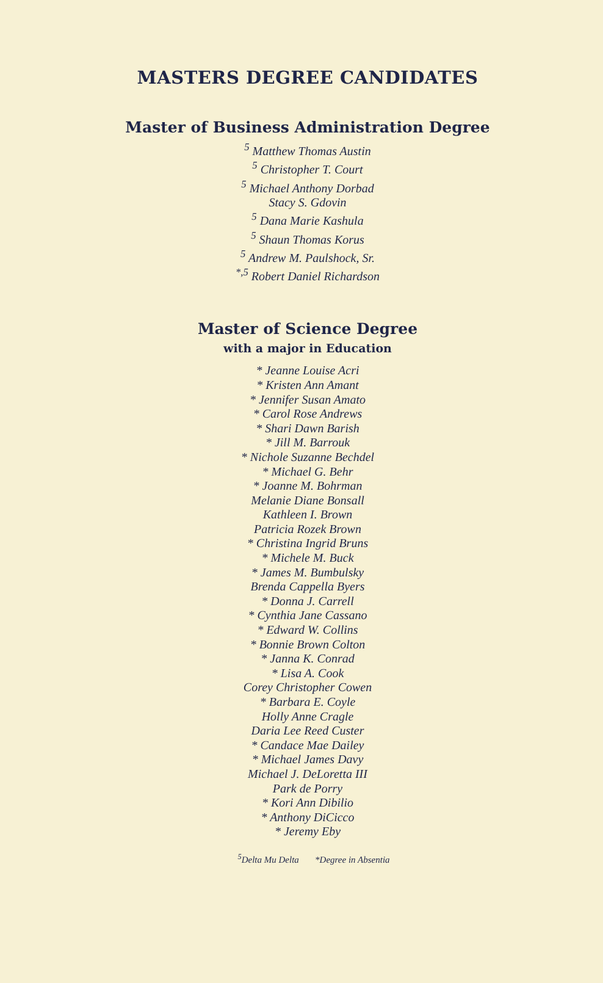MASTERS DEGREE CANDIDATES
Master of Business Administration Degree
<sup>5</sup> Matthew Thomas Austin
<sup>5</sup> Christopher T. Court
<sup>5</sup> Michael Anthony Dorbad
Stacy S. Gdovin
<sup>5</sup> Dana Marie Kashula
<sup>5</sup> Shaun Thomas Korus
<sup>5</sup> Andrew M. Paulshock, Sr.
<sup>*,5</sup> Robert Daniel Richardson
Master of Science Degree
with a major in Education
* Jeanne Louise Acri
* Kristen Ann Amant
* Jennifer Susan Amato
* Carol Rose Andrews
* Shari Dawn Barish
* Jill M. Barrouk
* Nichole Suzanne Bechdel
* Michael G. Behr
* Joanne M. Bohrman
Melanie Diane Bonsall
Kathleen I. Brown
Patricia Rozek Brown
* Christina Ingrid Bruns
* Michele M. Buck
* James M. Bumbulsky
Brenda Cappella Byers
* Donna J. Carrell
* Cynthia Jane Cassano
* Edward W. Collins
* Bonnie Brown Colton
* Janna K. Conrad
* Lisa A. Cook
Corey Christopher Cowen
* Barbara E. Coyle
Holly Anne Cragle
Daria Lee Reed Custer
* Candace Mae Dailey
* Michael James Davy
Michael J. DeLoretta III
Park de Porry
* Kori Ann Dibilio
* Anthony DiCicco
* Jeremy Eby
<sup>5</sup> Delta Mu Delta *Degree in Absentia